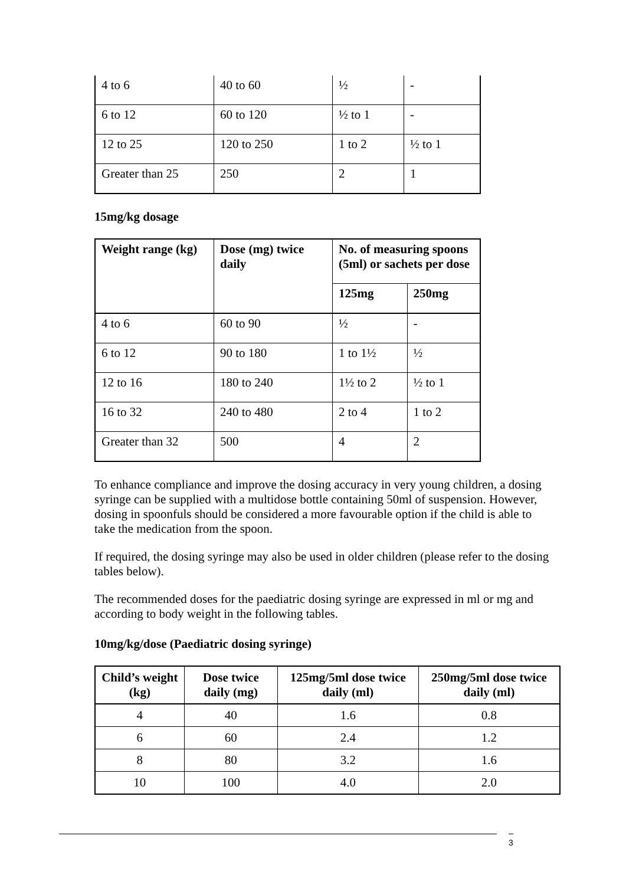| 4 to 6 | 40 to 60 | ½ | - |
| 6 to 12 | 60 to 120 | ½ to 1 | - |
| 12 to 25 | 120 to 250 | 1 to 2 | ½ to 1 |
| Greater than 25 | 250 | 2 | 1 |
15mg/kg dosage
| Weight range (kg) | Dose (mg) twice daily | No. of measuring spoons (5ml) or sachets per dose | |
| --- | --- | --- | --- |
| | | 125mg | 250mg |
| 4 to 6 | 60 to 90 | ½ | - |
| 6 to 12 | 90 to 180 | 1 to 1½ | ½ |
| 12 to 16 | 180 to 240 | 1½ to 2 | ½ to 1 |
| 16 to 32 | 240 to 480 | 2 to 4 | 1 to 2 |
| Greater than 32 | 500 | 4 | 2 |
To enhance compliance and improve the dosing accuracy in very young children, a dosing syringe can be supplied with a multidose bottle containing 50ml of suspension. However, dosing in spoonfuls should be considered a more favourable option if the child is able to take the medication from the spoon.
If required, the dosing syringe may also be used in older children (please refer to the dosing tables below).
The recommended doses for the paediatric dosing syringe are expressed in ml or mg and according to body weight in the following tables.
10mg/kg/dose (Paediatric dosing syringe)
| Child’s weight (kg) | Dose twice daily (mg) | 125mg/5ml dose twice daily (ml) | 250mg/5ml dose twice daily (ml) |
| --- | --- | --- | --- |
| 4 | 40 | 1.6 | 0.8 |
| 6 | 60 | 2.4 | 1.2 |
| 8 | 80 | 3.2 | 1.6 |
| 10 | 100 | 4.0 | 2.0 |
3